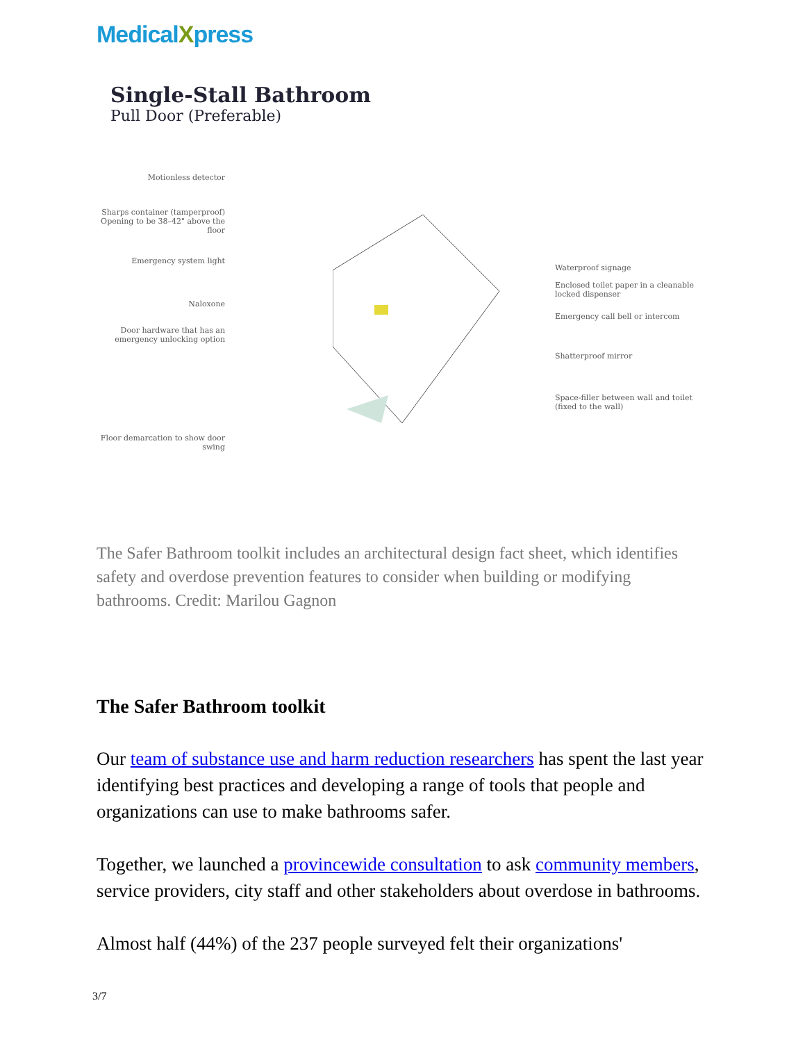MedicalXpress
Single-Stall Bathroom
Pull Door (Preferable)
Motionless detector
Sharps container (tamperproof) Opening to be 38–42" above the floor
Emergency system light
Naloxone
Door hardware that has an emergency unlocking option
Floor demarcation to show door swing
Waterproof signage
Enclosed toilet paper in a cleanable locked dispenser
Emergency call bell or intercom
Shatterproof mirror
Space-filler between wall and toilet (fixed to the wall)
The Safer Bathroom toolkit includes an architectural design fact sheet, which identifies safety and overdose prevention features to consider when building or modifying bathrooms. Credit: Marilou Gagnon
The Safer Bathroom toolkit
Our team of substance use and harm reduction researchers has spent the last year identifying best practices and developing a range of tools that people and organizations can use to make bathrooms safer.
Together, we launched a provincewide consultation to ask community members, service providers, city staff and other stakeholders about overdose in bathrooms.
Almost half (44%) of the 237 people surveyed felt their organizations'
3/7